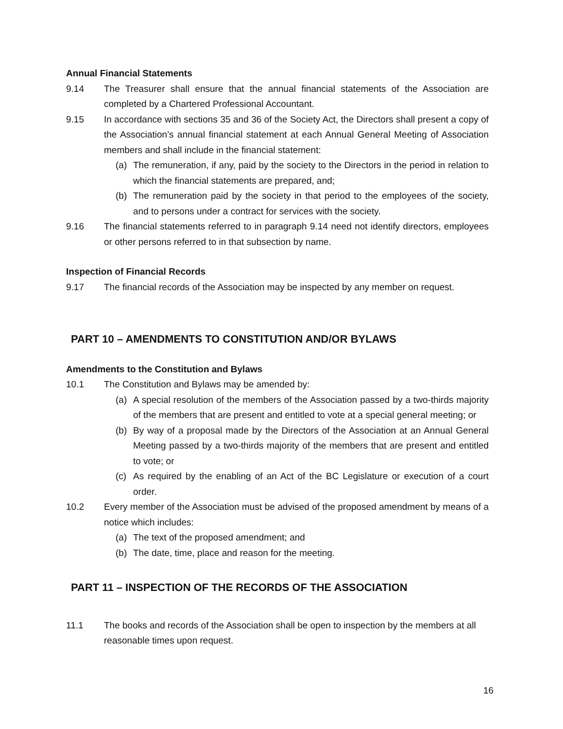Annual Financial Statements
9.14 The Treasurer shall ensure that the annual financial statements of the Association are completed by a Chartered Professional Accountant.
9.15 In accordance with sections 35 and 36 of the Society Act, the Directors shall present a copy of the Association’s annual financial statement at each Annual General Meeting of Association members and shall include in the financial statement:
(a) The remuneration, if any, paid by the society to the Directors in the period in relation to which the financial statements are prepared, and;
(b) The remuneration paid by the society in that period to the employees of the society, and to persons under a contract for services with the society.
9.16 The financial statements referred to in paragraph 9.14 need not identify directors, employees or other persons referred to in that subsection by name.
Inspection of Financial Records
9.17 The financial records of the Association may be inspected by any member on request.
PART 10 – AMENDMENTS TO CONSTITUTION AND/OR BYLAWS
Amendments to the Constitution and Bylaws
10.1 The Constitution and Bylaws may be amended by:
(a) A special resolution of the members of the Association passed by a two-thirds majority of the members that are present and entitled to vote at a special general meeting; or
(b) By way of a proposal made by the Directors of the Association at an Annual General Meeting passed by a two-thirds majority of the members that are present and entitled to vote; or
(c) As required by the enabling of an Act of the BC Legislature or execution of a court order.
10.2 Every member of the Association must be advised of the proposed amendment by means of a notice which includes:
(a) The text of the proposed amendment; and
(b) The date, time, place and reason for the meeting.
PART 11 – INSPECTION OF THE RECORDS OF THE ASSOCIATION
11.1 The books and records of the Association shall be open to inspection by the members at all reasonable times upon request.
16